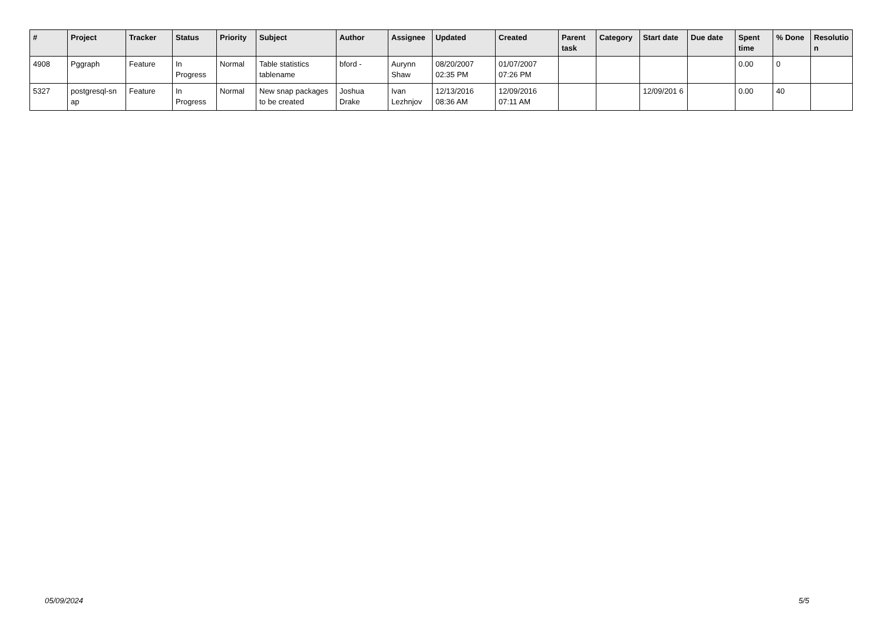| # | Project | Tracker | Status | Priority | Subject | Author | Assignee | Updated | Created | Parent task | Category | Start date | Due date | Spent time | % Done | Resolutio n |
| --- | --- | --- | --- | --- | --- | --- | --- | --- | --- | --- | --- | --- | --- | --- | --- | --- |
| 4908 | Pggraph | Feature | In Progress | Normal | Table statistics tablename | bford - | Aurynn Shaw | 08/20/2007 02:35 PM | 01/07/2007 07:26 PM | | | | | 0.00 | 0 | |
| 5327 | postgresql-sn ap | Feature | In Progress | Normal | New snap packages to be created | Joshua Drake | Ivan Lezhnjov | 12/13/2016 08:36 AM | 12/09/2016 07:11 AM | | | 12/09/201 6 | | 0.00 | 40 | |
05/09/2024 5/5